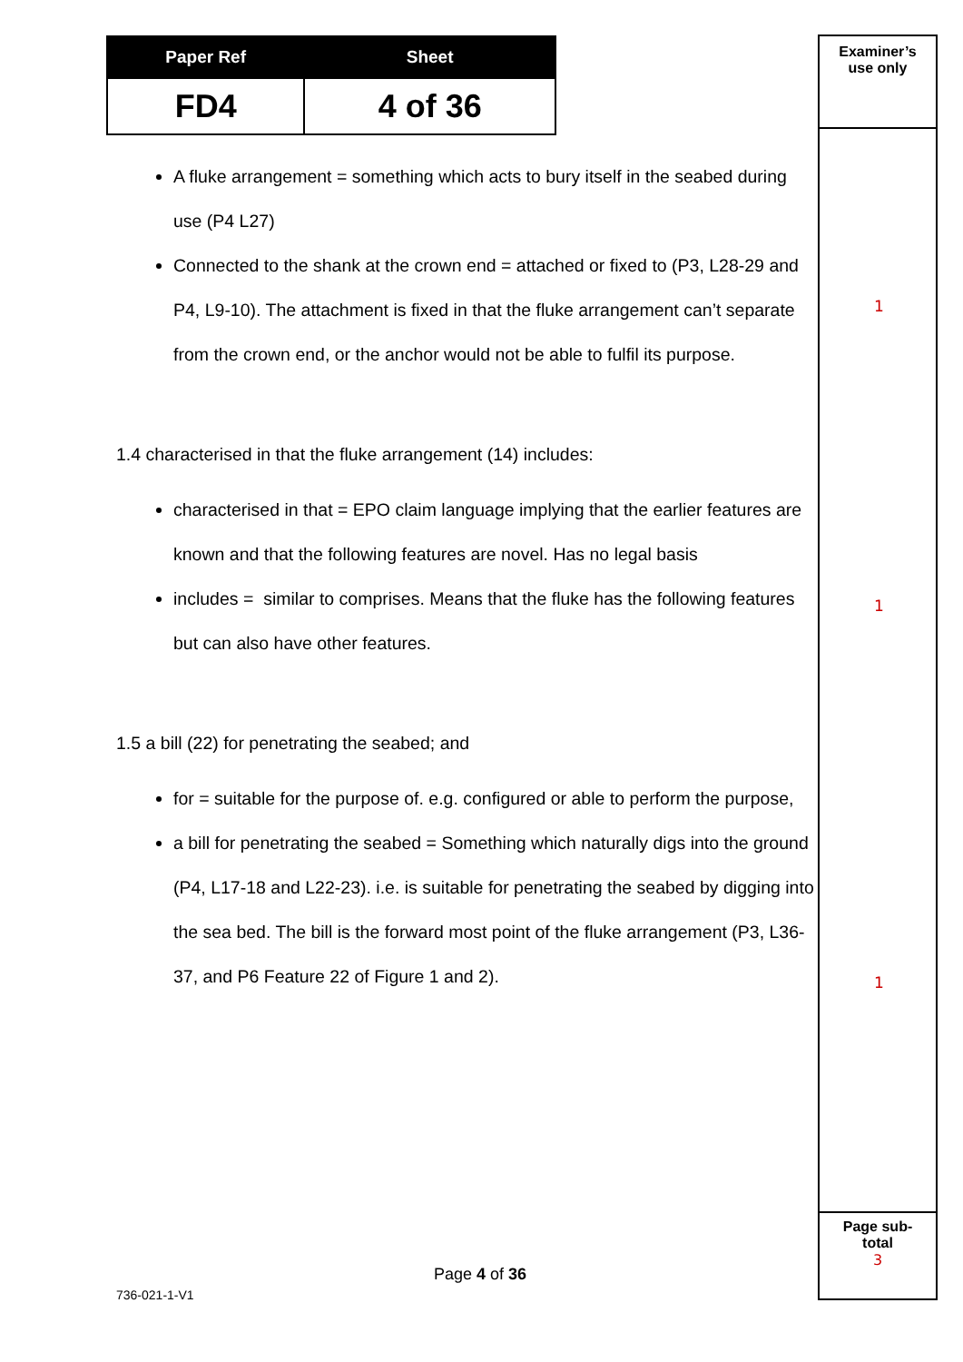| Paper Ref | Sheet |
| --- | --- |
| FD4 | 4 of 36 |
A fluke arrangement = something which acts to bury itself in the seabed during use (P4 L27)
Connected to the shank at the crown end = attached or fixed to (P3, L28-29 and P4, L9-10). The attachment is fixed in that the fluke arrangement can’t separate from the crown end, or the anchor would not be able to fulfil its purpose.
1.4 characterised in that the fluke arrangement (14) includes:
characterised in that = EPO claim language implying that the earlier features are known and that the following features are novel. Has no legal basis
includes = similar to comprises. Means that the fluke has the following features but can also have other features.
1.5 a bill (22) for penetrating the seabed; and
for = suitable for the purpose of. e.g. configured or able to perform the purpose,
a bill for penetrating the seabed = Something which naturally digs into the ground (P4, L17-18 and L22-23). i.e. is suitable for penetrating the seabed by digging into the sea bed. The bill is the forward most point of the fluke arrangement (P3, L36-37, and P6 Feature 22 of Figure 1 and 2).
Examiner’s
use only
Page sub-
total
3
1
1
1
Page 4 of 36
736-021-1-V1